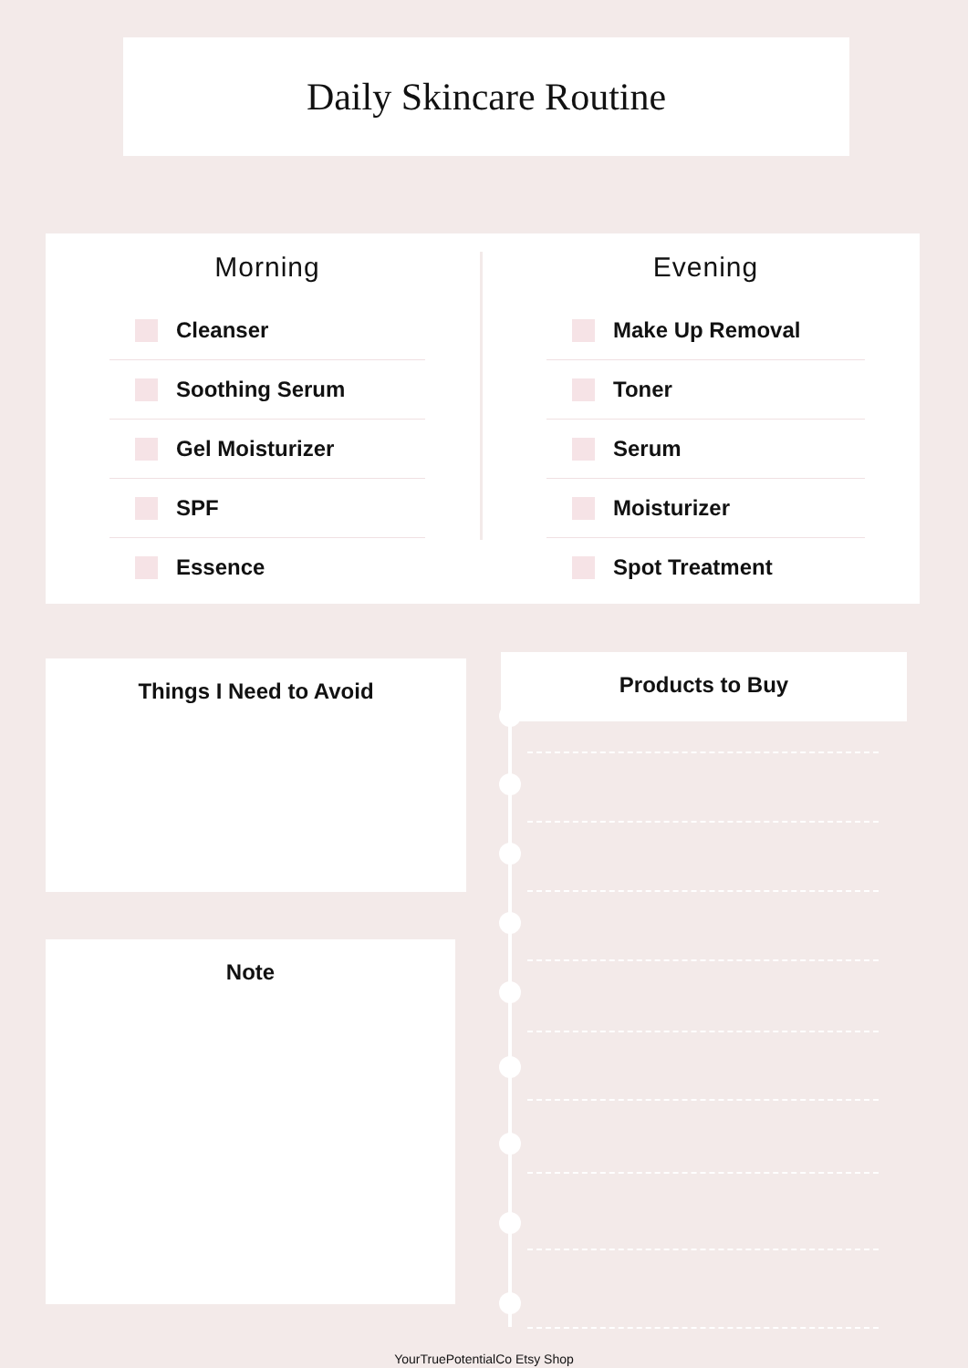Daily Skincare Routine
Morning
Cleanser
Soothing Serum
Gel Moisturizer
SPF
Essence
Evening
Make Up Removal
Toner
Serum
Moisturizer
Spot Treatment
Things I Need to Avoid
Note
Products to Buy
YourTruePotentialCo Etsy Shop